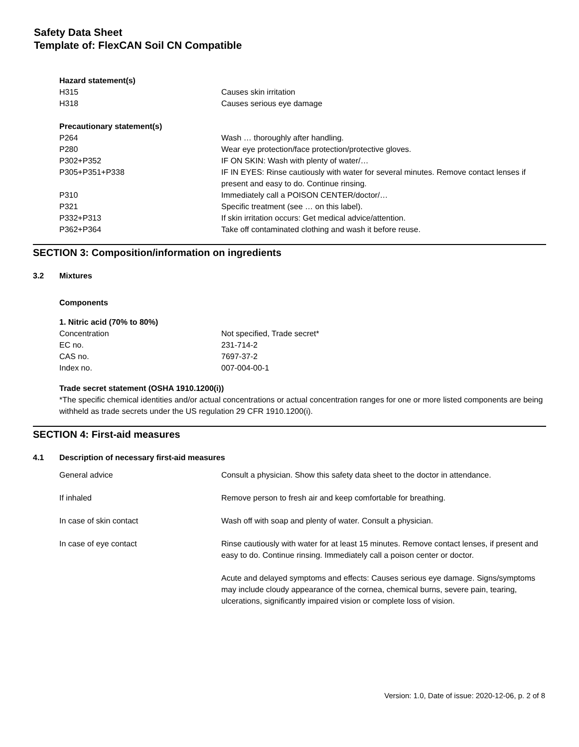Safety Data Sheet
Template of: FlexCAN Soil CN Compatible
| Hazard statement(s) | |
| H315 | Causes skin irritation |
| H318 | Causes serious eye damage |
| Precautionary statement(s) | |
| P264 | Wash … thoroughly after handling. |
| P280 | Wear eye protection/face protection/protective gloves. |
| P302+P352 | IF ON SKIN: Wash with plenty of water/… |
| P305+P351+P338 | IF IN EYES: Rinse cautiously with water for several minutes. Remove contact lenses if present and easy to do. Continue rinsing. |
| P310 | Immediately call a POISON CENTER/doctor/… |
| P321 | Specific treatment (see … on this label). |
| P332+P313 | If skin irritation occurs: Get medical advice/attention. |
| P362+P364 | Take off contaminated clothing and wash it before reuse. |
SECTION 3: Composition/information on ingredients
3.2 Mixtures
Components
| 1. Nitric acid (70% to 80%) | |
| Concentration | Not specified, Trade secret* |
| EC no. | 231-714-2 |
| CAS no. | 7697-37-2 |
| Index no. | 007-004-00-1 |
Trade secret statement (OSHA 1910.1200(i))
*The specific chemical identities and/or actual concentrations or actual concentration ranges for one or more listed components are being withheld as trade secrets under the US regulation 29 CFR 1910.1200(i).
SECTION 4: First-aid measures
4.1 Description of necessary first-aid measures
| General advice | Consult a physician. Show this safety data sheet to the doctor in attendance. |
| If inhaled | Remove person to fresh air and keep comfortable for breathing. |
| In case of skin contact | Wash off with soap and plenty of water. Consult a physician. |
| In case of eye contact | Rinse cautiously with water for at least 15 minutes. Remove contact lenses, if present and easy to do. Continue rinsing. Immediately call a poison center or doctor. Acute and delayed symptoms and effects: Causes serious eye damage. Signs/symptoms may include cloudy appearance of the cornea, chemical burns, severe pain, tearing, ulcerations, significantly impaired vision or complete loss of vision. |
Version: 1.0, Date of issue: 2020-12-06, p. 2 of 8